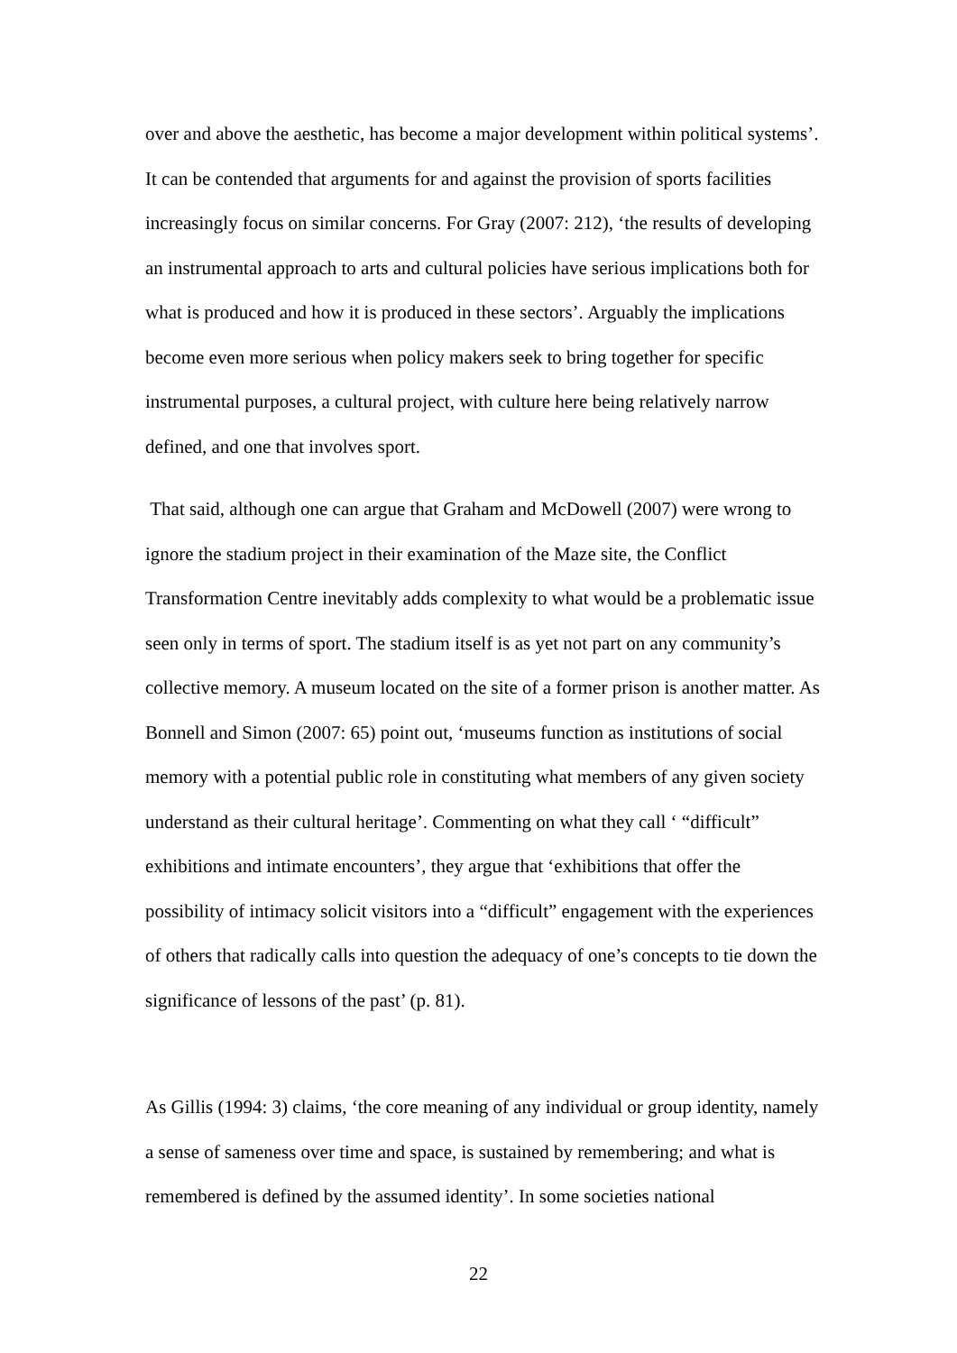over and above the aesthetic, has become a major development within political systems’. It can be contended that arguments for and against the provision of sports facilities increasingly focus on similar concerns. For Gray (2007: 212), ‘the results of developing an instrumental approach to arts and cultural policies have serious implications both for what is produced and how it is produced in these sectors’. Arguably the implications become even more serious when policy makers seek to bring together for specific instrumental purposes, a cultural project, with culture here being relatively narrow defined, and one that involves sport.
That said, although one can argue that Graham and McDowell (2007) were wrong to ignore the stadium project in their examination of the Maze site, the Conflict Transformation Centre inevitably adds complexity to what would be a problematic issue seen only in terms of sport. The stadium itself is as yet not part on any community’s collective memory. A museum located on the site of a former prison is another matter. As Bonnell and Simon (2007: 65) point out, ‘museums function as institutions of social memory with a potential public role in constituting what members of any given society understand as their cultural heritage’. Commenting on what they call ‘ “difficult” exhibitions and intimate encounters’, they argue that ‘exhibitions that offer the possibility of intimacy solicit visitors into a “difficult” engagement with the experiences of others that radically calls into question the adequacy of one’s concepts to tie down the significance of lessons of the past’ (p. 81).
As Gillis (1994: 3) claims, ‘the core meaning of any individual or group identity, namely a sense of sameness over time and space, is sustained by remembering; and what is remembered is defined by the assumed identity’. In some societies national
22